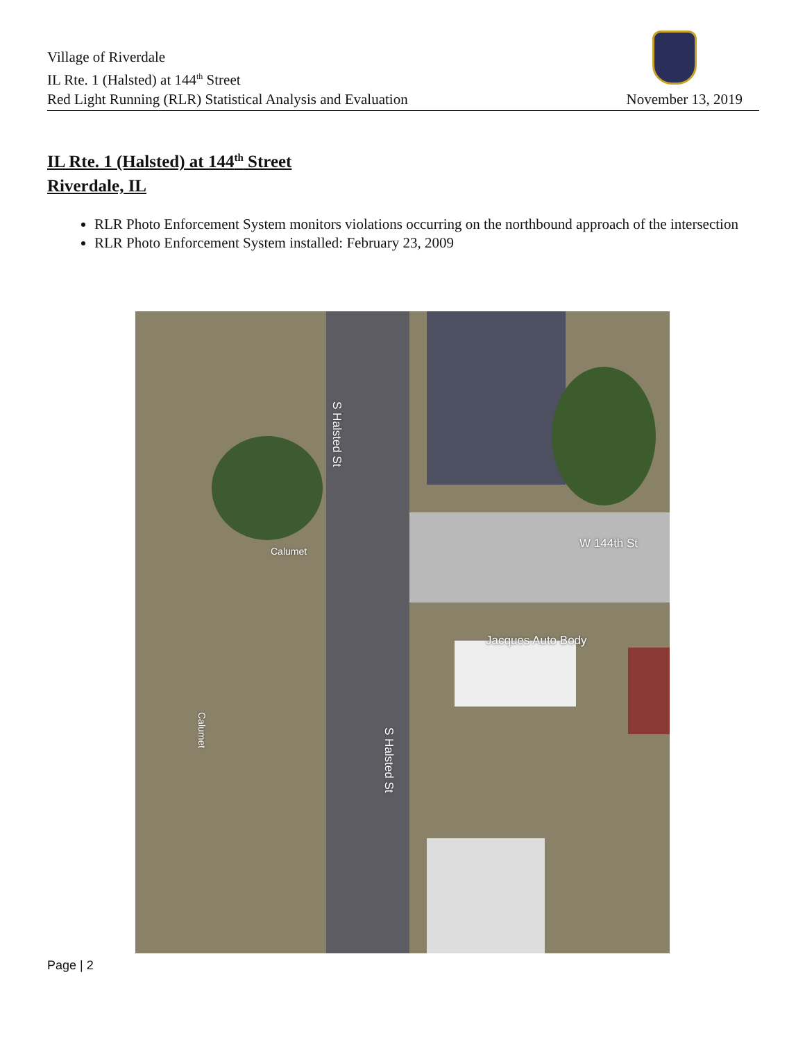Village of Riverdale
IL Rte. 1 (Halsted) at 144<sup>th</sup> Street
Red Light Running (RLR) Statistical Analysis and Evaluation
November 13, 2019
IL Rte. 1 (Halsted) at 144<sup>th</sup> Street
Riverdale, IL
RLR Photo Enforcement System monitors violations occurring on the northbound approach of the intersection
RLR Photo Enforcement System installed: February 23, 2009
S Halsted St
S Halsted St
W 144th St
Calumet
Calumet
Jacques Auto Body
Page | 2